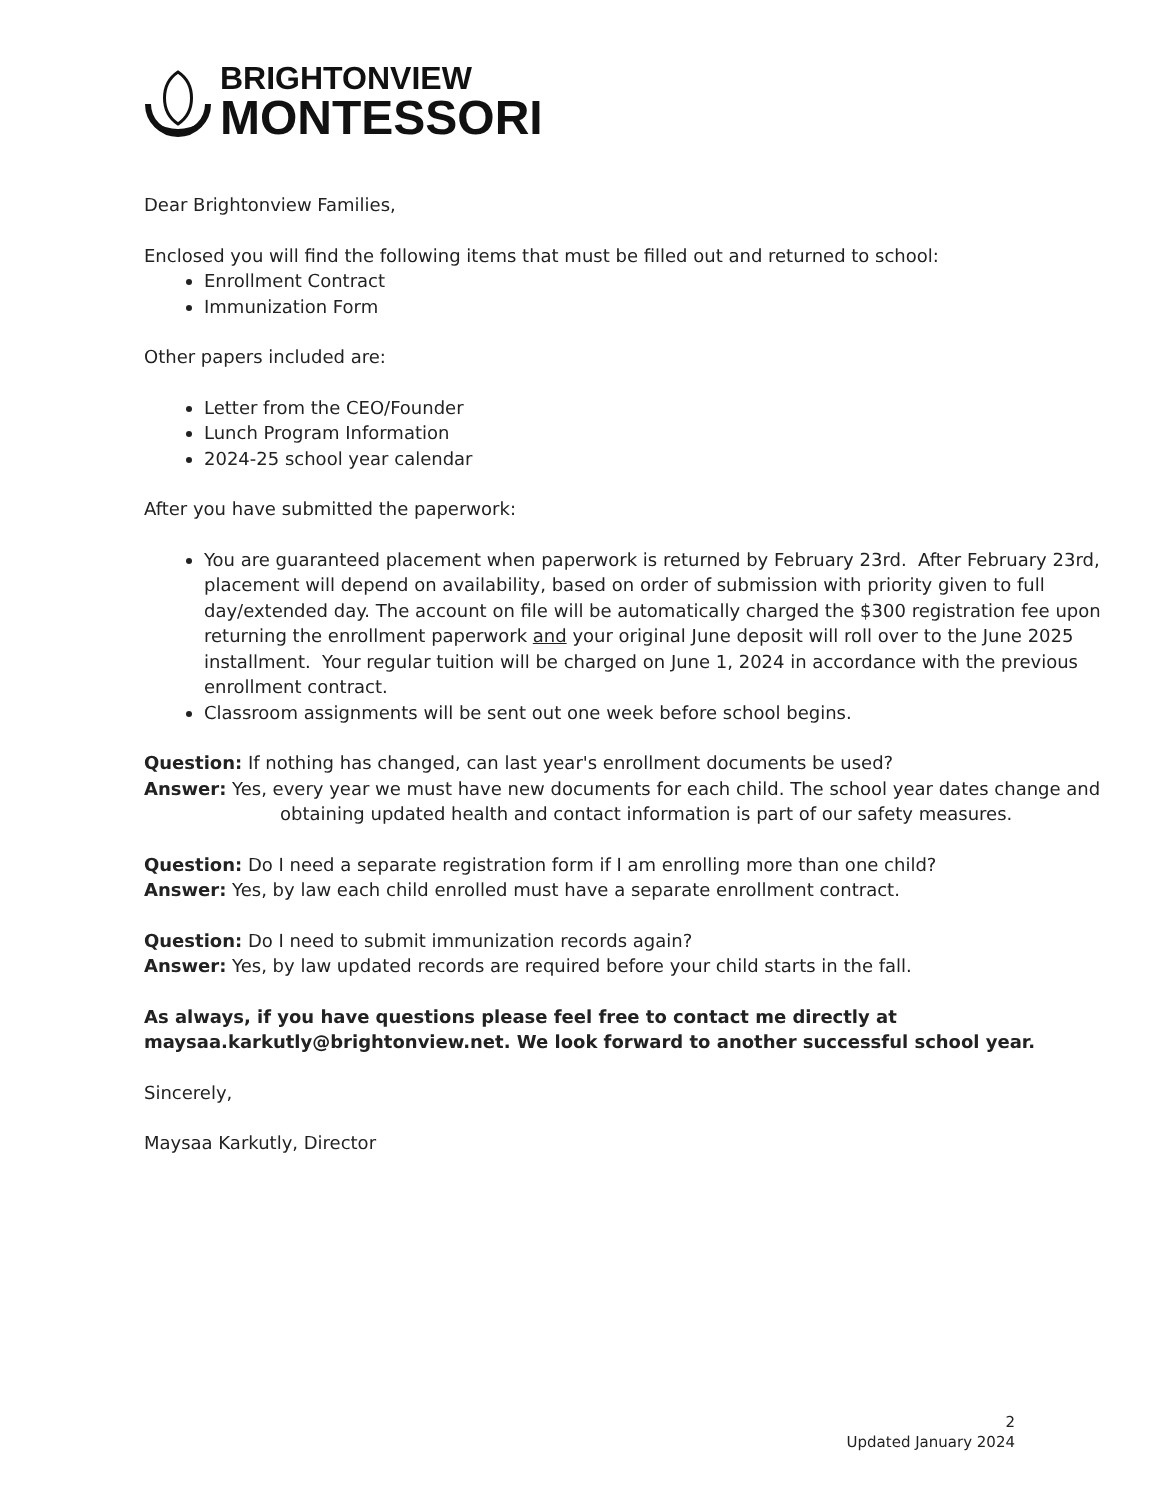BRIGHTONVIEW
MONTESSORI
Dear Brightonview Families,
Enclosed you will find the following items that must be filled out and returned to school:
Enrollment Contract
Immunization Form
Other papers included are:
Letter from the CEO/Founder
Lunch Program Information
2024-25 school year calendar
After you have submitted the paperwork:
You are guaranteed placement when paperwork is returned by February 23rd. After February 23rd, placement will depend on availability, based on order of submission with priority given to full day/extended day. The account on file will be automatically charged the $300 registration fee upon returning the enrollment paperwork and your original June deposit will roll over to the June 2025 installment. Your regular tuition will be charged on June 1, 2024 in accordance with the previous enrollment contract.
Classroom assignments will be sent out one week before school begins.
Question: If nothing has changed, can last year's enrollment documents be used?
Answer: Yes, every year we must have new documents for each child. The school year dates change and obtaining updated health and contact information is part of our safety measures.
Question: Do I need a separate registration form if I am enrolling more than one child?
Answer: Yes, by law each child enrolled must have a separate enrollment contract.
Question: Do I need to submit immunization records again?
Answer: Yes, by law updated records are required before your child starts in the fall.
As always, if you have questions please feel free to contact me directly at maysaa.karkutly@brightonview.net. We look forward to another successful school year.
Sincerely,
Maysaa Karkutly, Director
2
Updated January 2024